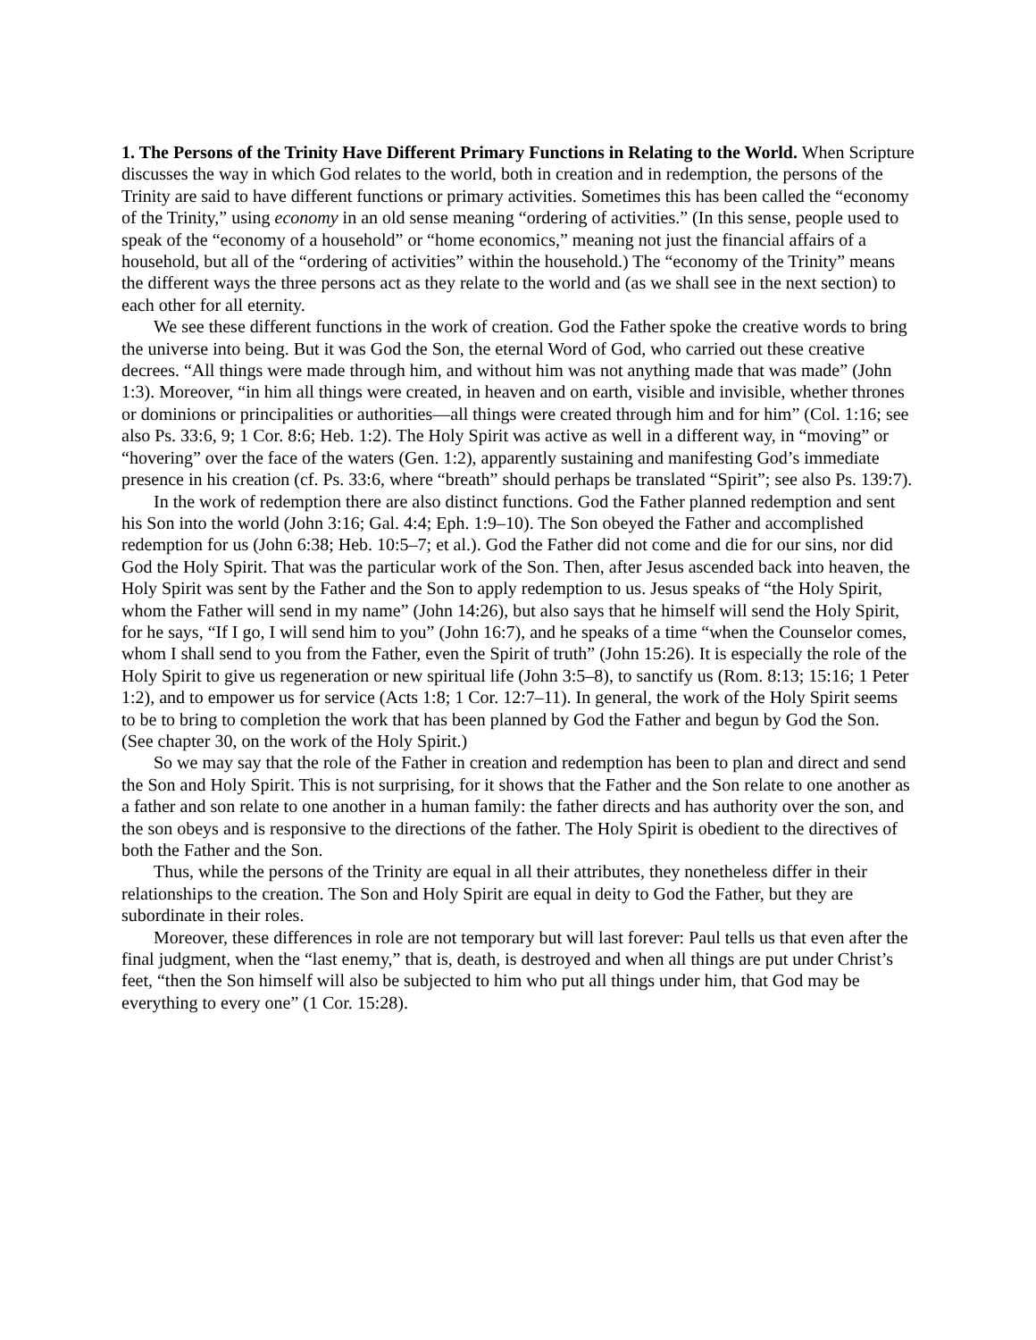1. The Persons of the Trinity Have Different Primary Functions in Relating to the World. When Scripture discusses the way in which God relates to the world, both in creation and in redemption, the persons of the Trinity are said to have different functions or primary activities. Sometimes this has been called the “economy of the Trinity,” using economy in an old sense meaning “ordering of activities.” (In this sense, people used to speak of the “economy of a household” or “home economics,” meaning not just the financial affairs of a household, but all of the “ordering of activities” within the household.) The “economy of the Trinity” means the different ways the three persons act as they relate to the world and (as we shall see in the next section) to each other for all eternity.
We see these different functions in the work of creation. God the Father spoke the creative words to bring the universe into being. But it was God the Son, the eternal Word of God, who carried out these creative decrees. “All things were made through him, and without him was not anything made that was made” (John 1:3). Moreover, “in him all things were created, in heaven and on earth, visible and invisible, whether thrones or dominions or principalities or authorities—all things were created through him and for him” (Col. 1:16; see also Ps. 33:6, 9; 1 Cor. 8:6; Heb. 1:2). The Holy Spirit was active as well in a different way, in “moving” or “hovering” over the face of the waters (Gen. 1:2), apparently sustaining and manifesting God’s immediate presence in his creation (cf. Ps. 33:6, where “breath” should perhaps be translated “Spirit”; see also Ps. 139:7).
In the work of redemption there are also distinct functions. God the Father planned redemption and sent his Son into the world (John 3:16; Gal. 4:4; Eph. 1:9–10). The Son obeyed the Father and accomplished redemption for us (John 6:38; Heb. 10:5–7; et al.). God the Father did not come and die for our sins, nor did God the Holy Spirit. That was the particular work of the Son. Then, after Jesus ascended back into heaven, the Holy Spirit was sent by the Father and the Son to apply redemption to us. Jesus speaks of “the Holy Spirit, whom the Father will send in my name” (John 14:26), but also says that he himself will send the Holy Spirit, for he says, “If I go, I will send him to you” (John 16:7), and he speaks of a time “when the Counselor comes, whom I shall send to you from the Father, even the Spirit of truth” (John 15:26). It is especially the role of the Holy Spirit to give us regeneration or new spiritual life (John 3:5–8), to sanctify us (Rom. 8:13; 15:16; 1 Peter 1:2), and to empower us for service (Acts 1:8; 1 Cor. 12:7–11). In general, the work of the Holy Spirit seems to be to bring to completion the work that has been planned by God the Father and begun by God the Son. (See chapter 30, on the work of the Holy Spirit.)
So we may say that the role of the Father in creation and redemption has been to plan and direct and send the Son and Holy Spirit. This is not surprising, for it shows that the Father and the Son relate to one another as a father and son relate to one another in a human family: the father directs and has authority over the son, and the son obeys and is responsive to the directions of the father. The Holy Spirit is obedient to the directives of both the Father and the Son.
Thus, while the persons of the Trinity are equal in all their attributes, they nonetheless differ in their relationships to the creation. The Son and Holy Spirit are equal in deity to God the Father, but they are subordinate in their roles.
Moreover, these differences in role are not temporary but will last forever: Paul tells us that even after the final judgment, when the “last enemy,” that is, death, is destroyed and when all things are put under Christ’s feet, “then the Son himself will also be subjected to him who put all things under him, that God may be everything to every one” (1 Cor. 15:28).